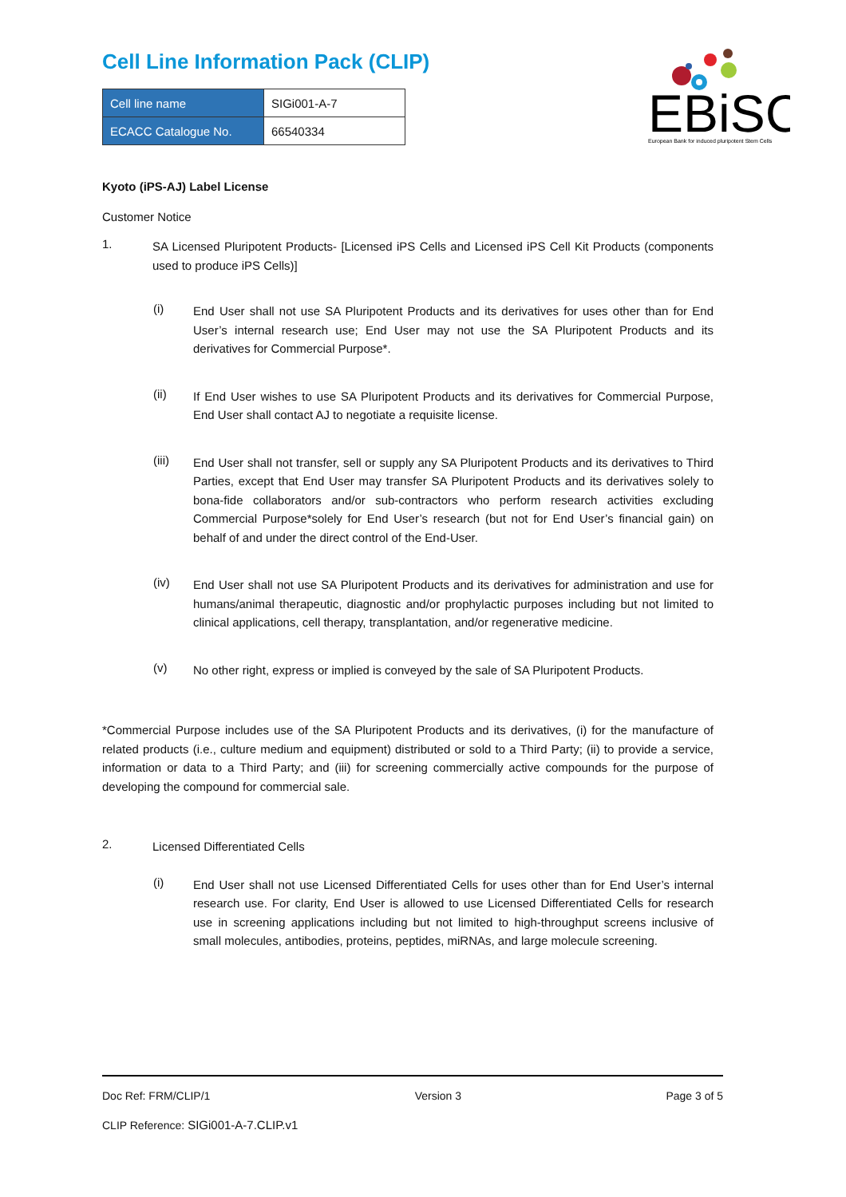EBiSC
European Bank for induced pluripotent Stem Cells
Cell Line Information Pack (CLIP)
| Cell line name | SIGi001-A-7 |
| ECACC Catalogue No. | 66540334 |
Kyoto (iPS-AJ) Label License
Customer Notice
1.
SA Licensed Pluripotent Products- [Licensed iPS Cells and Licensed iPS Cell Kit Products (components used to produce iPS Cells)]
(i)
End User shall not use SA Pluripotent Products and its derivatives for uses other than for End User’s internal research use; End User may not use the SA Pluripotent Products and its derivatives for Commercial Purpose*.
(ii)
If End User wishes to use SA Pluripotent Products and its derivatives for Commercial Purpose, End User shall contact AJ to negotiate a requisite license.
(iii)
End User shall not transfer, sell or supply any SA Pluripotent Products and its derivatives to Third Parties, except that End User may transfer SA Pluripotent Products and its derivatives solely to bona-fide collaborators and/or sub-contractors who perform research activities excluding Commercial Purpose*solely for End User’s research (but not for End User’s financial gain) on behalf of and under the direct control of the End-User.
(iv)
End User shall not use SA Pluripotent Products and its derivatives for administration and use for humans/animal therapeutic, diagnostic and/or prophylactic purposes including but not limited to clinical applications, cell therapy, transplantation, and/or regenerative medicine.
(v)
No other right, express or implied is conveyed by the sale of SA Pluripotent Products.
*Commercial Purpose includes use of the SA Pluripotent Products and its derivatives, (i) for the manufacture of related products (i.e., culture medium and equipment) distributed or sold to a Third Party; (ii) to provide a service, information or data to a Third Party; and (iii) for screening commercially active compounds for the purpose of developing the compound for commercial sale.
2.
Licensed Differentiated Cells
(i)
End User shall not use Licensed Differentiated Cells for uses other than for End User’s internal research use. For clarity, End User is allowed to use Licensed Differentiated Cells for research use in screening applications including but not limited to high-throughput screens inclusive of small molecules, antibodies, proteins, peptides, miRNAs, and large molecule screening.
Doc Ref: FRM/CLIP/1 Version 3 Page 3 of 5
CLIP Reference: SIGi001-A-7.CLIP.v1